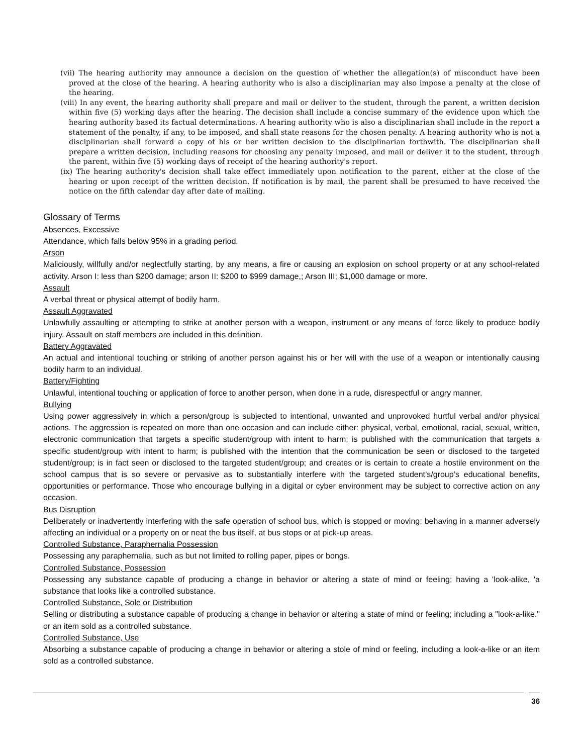(vii) The hearing authority may announce a decision on the question of whether the allegation(s) of misconduct have been proved at the close of the hearing. A hearing authority who is also a disciplinarian may also impose a penalty at the close of the hearing.
(viii) In any event, the hearing authority shall prepare and mail or deliver to the student, through the parent, a written decision within five (5) working days after the hearing. The decision shall include a concise summary of the evidence upon which the hearing authority based its factual determinations. A hearing authority who is also a disciplinarian shall include in the report a statement of the penalty, if any, to be imposed, and shall state reasons for the chosen penalty. A hearing authority who is not a disciplinarian shall forward a copy of his or her written decision to the disciplinarian forthwith. The disciplinarian shall prepare a written decision, including reasons for choosing any penalty imposed, and mail or deliver it to the student, through the parent, within five (5) working days of receipt of the hearing authority's report.
(ix) The hearing authority's decision shall take effect immediately upon notification to the parent, either at the close of the hearing or upon receipt of the written decision. If notification is by mail, the parent shall be presumed to have received the notice on the fifth calendar day after date of mailing.
Glossary of Terms
Absences, Excessive
Attendance, which falls below 95% in a grading period.
Arson
Maliciously, willfully and/or neglectfully starting, by any means, a fire or causing an explosion on school property or at any school-related activity. Arson I: less than $200 damage; arson II: $200 to $999 damage,; Arson III; $1,000 damage or more.
Assault
A verbal threat or physical attempt of bodily harm.
Assault Aggravated
Unlawfully assaulting or attempting to strike at another person with a weapon, instrument or any means of force likely to produce bodily injury. Assault on staff members are included in this definition.
Battery Aggravated
An actual and intentional touching or striking of another person against his or her will with the use of a weapon or intentionally causing bodily harm to an individual.
Battery/Fighting
Unlawful, intentional touching or application of force to another person, when done in a rude, disrespectful or angry manner.
Bullying
Using power aggressively in which a person/group is subjected to intentional, unwanted and unprovoked hurtful verbal and/or physical actions. The aggression is repeated on more than one occasion and can include either: physical, verbal, emotional, racial, sexual, written, electronic communication that targets a specific student/group with intent to harm; is published with the communication that targets a specific student/group with intent to harm; is published with the intention that the communication be seen or disclosed to the targeted student/group; is in fact seen or disclosed to the targeted student/group; and creates or is certain to create a hostile environment on the school campus that is so severe or pervasive as to substantially interfere with the targeted student’s/group’s educational benefits, opportunities or performance. Those who encourage bullying in a digital or cyber environment may be subject to corrective action on any occasion.
Bus Disruption
Deliberately or inadvertently interfering with the safe operation of school bus, which is stopped or moving; behaving in a manner adversely affecting an individual or a property on or neat the bus itself, at bus stops or at pick-up areas.
Controlled Substance, Paraphernalia Possession
Possessing any paraphernalia, such as but not limited to rolling paper, pipes or bongs.
Controlled Substance, Possession
Possessing any substance capable of producing a change in behavior or altering a state of mind or feeling; having a 'look-alike, 'a substance that looks like a controlled substance.
Controlled Substance, Sole or Distribution
Selling or distributing a substance capable of producing a change in behavior or altering a state of mind or feeling; including a "look-a-like." or an item sold as a controlled substance.
Controlled Substance, Use
Absorbing a substance capable of producing a change in behavior or altering a stole of mind or feeling, including a look-a-like or an item sold as a controlled substance.
36